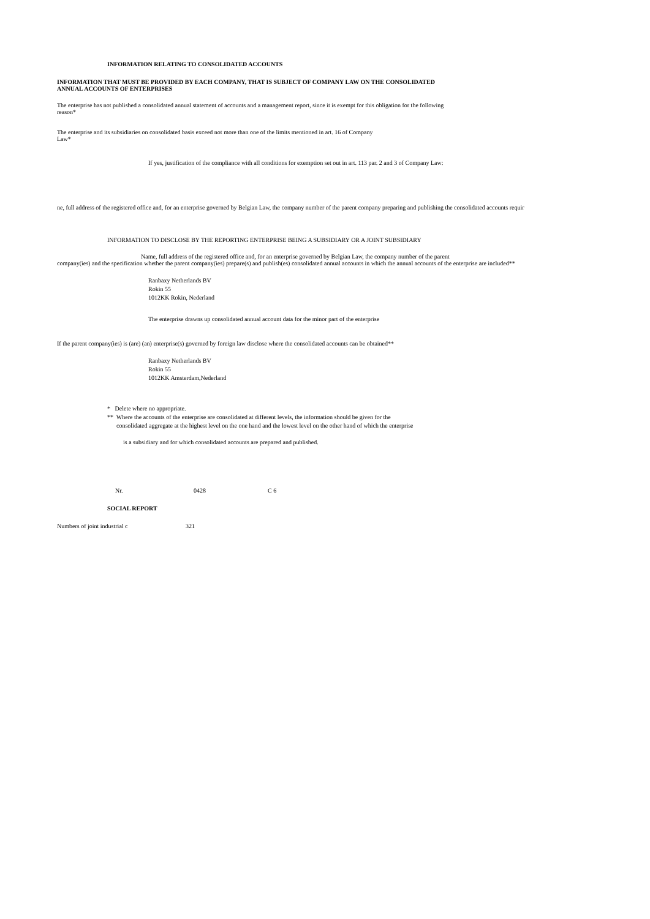INFORMATION RELATING TO CONSOLIDATED ACCOUNTS
INFORMATION THAT MUST BE PROVIDED BY EACH COMPANY, THAT IS SUBJECT OF COMPANY LAW ON THE CONSOLIDATED
ANNUAL ACCOUNTS OF ENTERPRISES
The enterprise has not published a consolidated annual statement of accounts and a management report, since it is exempt for this obligation for the following
reason*
The enterprise and its subsidiaries on consolidated basis exceed not more than one of the limits mentioned in art. 16 of Company
Law*
If yes, justification of the compliance with all conditions for exemption set out in art. 113 par. 2 and 3 of Company Law:
ne, full address of the registered office and, for an enterprise governed by Belgian Law, the company number of the parent company preparing and publishing the consolidated accounts requir
INFORMATION TO DISCLOSE BY THE REPORTING ENTERPRISE BEING A SUBSIDIARY OR A JOINT SUBSIDIARY
Name, full address of the registered office and, for an enterprise governed by Belgian Law, the company number of the parent
company(ies) and the specification whether the parent company(ies) prepare(s) and publish(es) consolidated annual accounts in which the annual accounts of the enterprise are included**
Ranbaxy Netherlands BV
Rokin 55
1012KK Rokin, Nederland
The enterprise drawns up consolidated annual account data for the minor part of the enterprise
If the parent company(ies) is (are) (an) enterprise(s) governed by foreign law disclose where the consolidated accounts can be obtained**
Ranbaxy Netherlands BV
Rokin 55
1012KK Amsterdam,Nederland
* Delete where no appropriate.
** Where the accounts of the enterprise are consolidated at different levels, the information should be given for the
consolidated aggregate at the highest level on the one hand and the lowest level on the other hand of which the enterprise
is a subsidiary and for which consolidated accounts are prepared and published.
Nr. 0428 C 6
SOCIAL REPORT
Numbers of joint industrial c 321